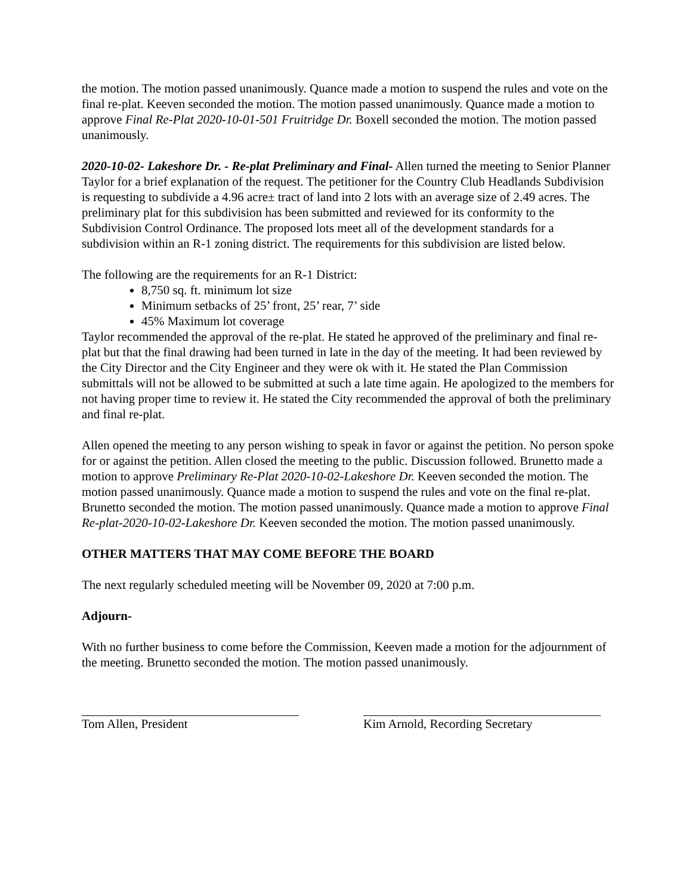the motion. The motion passed unanimously. Quance made a motion to suspend the rules and vote on the final re-plat. Keeven seconded the motion. The motion passed unanimously. Quance made a motion to approve Final Re-Plat 2020-10-01-501 Fruitridge Dr. Boxell seconded the motion. The motion passed unanimously.
2020-10-02- Lakeshore Dr. - Re-plat Preliminary and Final- Allen turned the meeting to Senior Planner Taylor for a brief explanation of the request. The petitioner for the Country Club Headlands Subdivision is requesting to subdivide a 4.96 acre± tract of land into 2 lots with an average size of 2.49 acres. The preliminary plat for this subdivision has been submitted and reviewed for its conformity to the Subdivision Control Ordinance. The proposed lots meet all of the development standards for a subdivision within an R-1 zoning district. The requirements for this subdivision are listed below.
The following are the requirements for an R-1 District:
8,750 sq. ft. minimum lot size
Minimum setbacks of 25’ front, 25’ rear, 7’ side
45% Maximum lot coverage
Taylor recommended the approval of the re-plat. He stated he approved of the preliminary and final re-plat but that the final drawing had been turned in late in the day of the meeting. It had been reviewed by the City Director and the City Engineer and they were ok with it. He stated the Plan Commission submittals will not be allowed to be submitted at such a late time again. He apologized to the members for not having proper time to review it. He stated the City recommended the approval of both the preliminary and final re-plat.
Allen opened the meeting to any person wishing to speak in favor or against the petition. No person spoke for or against the petition. Allen closed the meeting to the public. Discussion followed. Brunetto made a motion to approve Preliminary Re-Plat 2020-10-02-Lakeshore Dr. Keeven seconded the motion. The motion passed unanimously. Quance made a motion to suspend the rules and vote on the final re-plat. Brunetto seconded the motion. The motion passed unanimously. Quance made a motion to approve Final Re-plat-2020-10-02-Lakeshore Dr. Keeven seconded the motion. The motion passed unanimously.
OTHER MATTERS THAT MAY COME BEFORE THE BOARD
The next regularly scheduled meeting will be November 09, 2020 at 7:00 p.m.
Adjourn-
With no further business to come before the Commission, Keeven made a motion for the adjournment of the meeting. Brunetto seconded the motion. The motion passed unanimously.
Tom Allen, President Kim Arnold, Recording Secretary